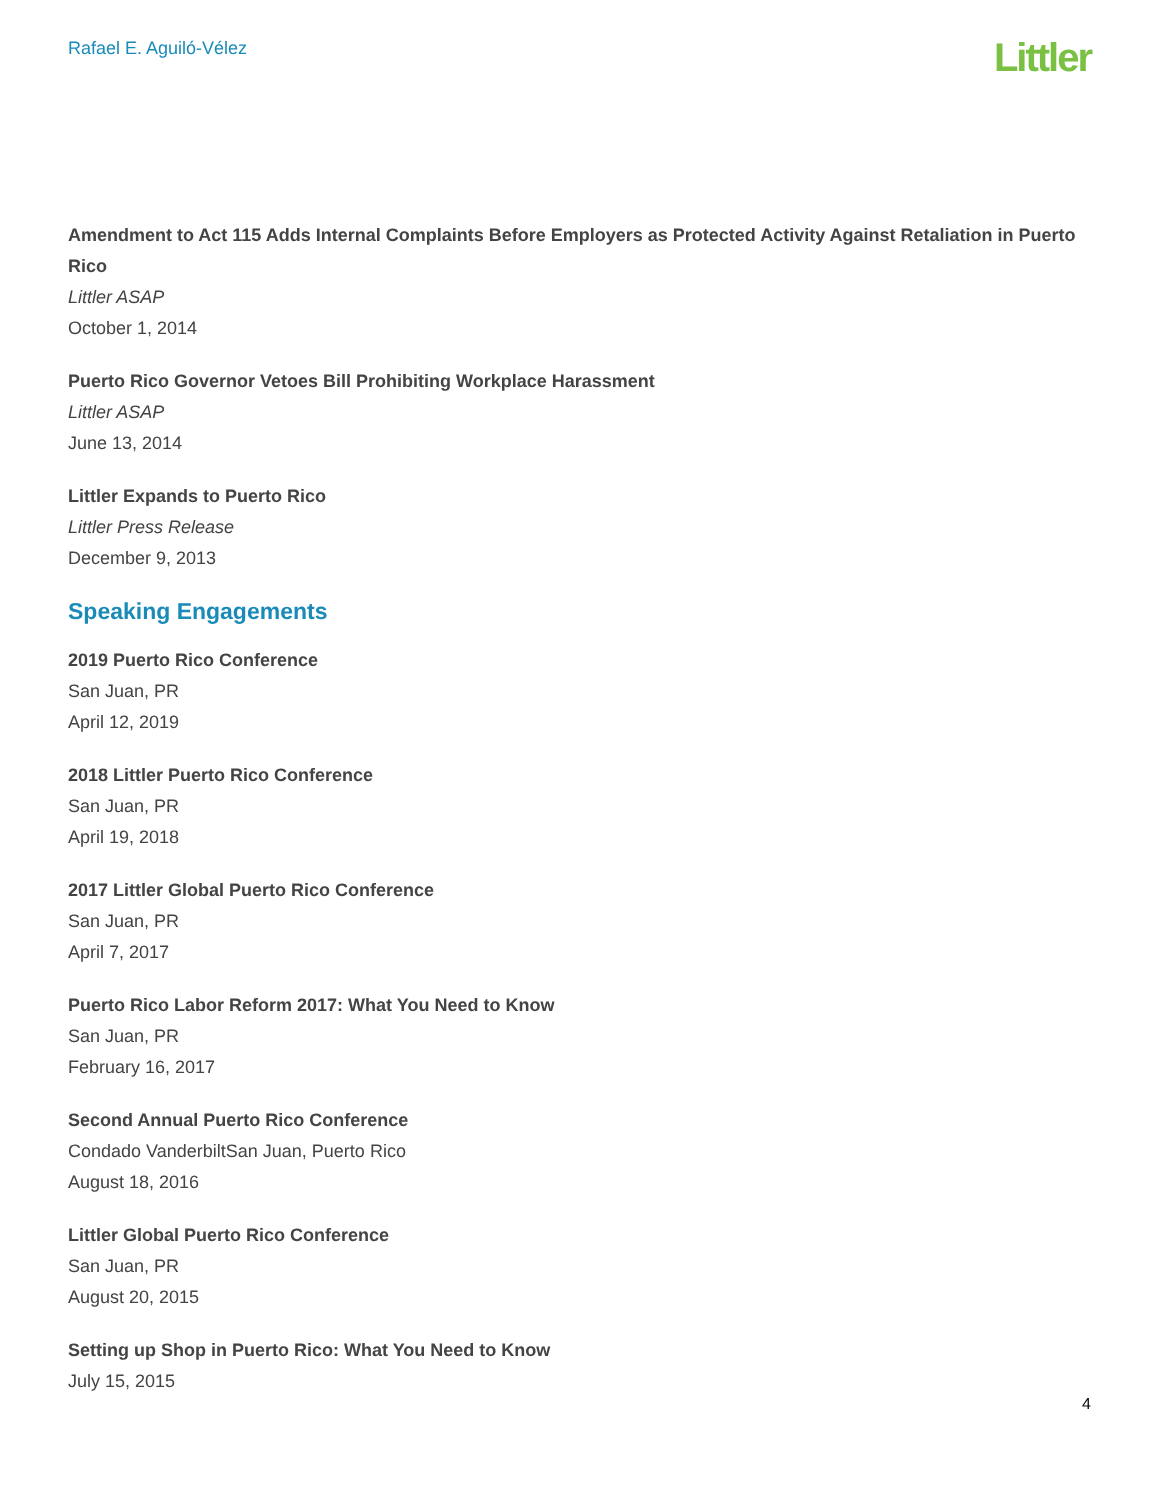Rafael E. Aguiló-Vélez
Littler
Amendment to Act 115 Adds Internal Complaints Before Employers as Protected Activity Against Retaliation in Puerto Rico
Littler ASAP
October 1, 2014
Puerto Rico Governor Vetoes Bill Prohibiting Workplace Harassment
Littler ASAP
June 13, 2014
Littler Expands to Puerto Rico
Littler Press Release
December 9, 2013
Speaking Engagements
2019 Puerto Rico Conference
San Juan, PR
April 12, 2019
2018 Littler Puerto Rico Conference
San Juan, PR
April 19, 2018
2017 Littler Global Puerto Rico Conference
San Juan, PR
April 7, 2017
Puerto Rico Labor Reform 2017: What You Need to Know
San Juan, PR
February 16, 2017
Second Annual Puerto Rico Conference
Condado VanderbiltSan Juan, Puerto Rico
August 18, 2016
Littler Global Puerto Rico Conference
San Juan, PR
August 20, 2015
Setting up Shop in Puerto Rico: What You Need to Know
July 15, 2015
4